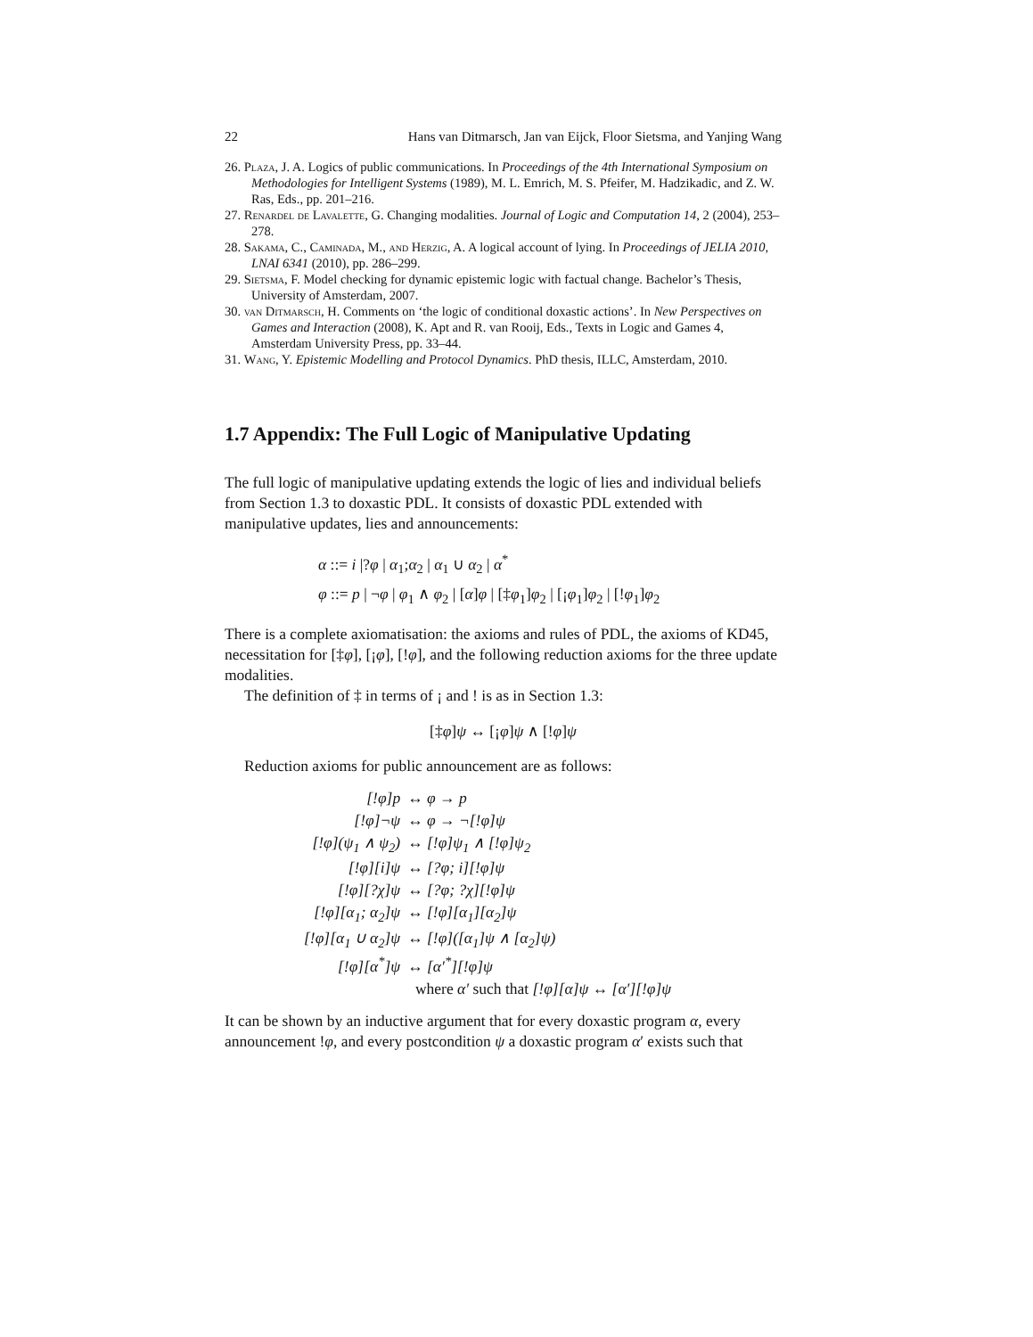22 Hans van Ditmarsch, Jan van Eijck, Floor Sietsma, and Yanjing Wang
26. Plaza, J. A. Logics of public communications. In Proceedings of the 4th International Symposium on Methodologies for Intelligent Systems (1989), M. L. Emrich, M. S. Pfeifer, M. Hadzikadic, and Z. W. Ras, Eds., pp. 201–216.
27. Renardel de Lavalette, G. Changing modalities. Journal of Logic and Computation 14, 2 (2004), 253–278.
28. Sakama, C., Caminada, M., and Herzig, A. A logical account of lying. In Proceedings of JELIA 2010, LNAI 6341 (2010), pp. 286–299.
29. Sietsma, F. Model checking for dynamic epistemic logic with factual change. Bachelor’s Thesis, University of Amsterdam, 2007.
30. van Ditmarsch, H. Comments on ‘the logic of conditional doxastic actions’. In New Perspectives on Games and Interaction (2008), K. Apt and R. van Rooij, Eds., Texts in Logic and Games 4, Amsterdam University Press, pp. 33–44.
31. Wang, Y. Epistemic Modelling and Protocol Dynamics. PhD thesis, ILLC, Amsterdam, 2010.
1.7 Appendix: The Full Logic of Manipulative Updating
The full logic of manipulative updating extends the logic of lies and individual beliefs from Section 1.3 to doxastic PDL. It consists of doxastic PDL extended with manipulative updates, lies and announcements:
α ::= i |?φ | α<sub>1</sub>;α<sub>2</sub> | α<sub>1</sub> ∪ α<sub>2</sub> | α<sup>*</sup>
φ ::= p | ¬φ | φ<sub>1</sub> ∧ φ<sub>2</sub> | [α]φ | [‡φ<sub>1</sub>]φ<sub>2</sub> | [¡φ<sub>1</sub>]φ<sub>2</sub> | [!φ<sub>1</sub>]φ<sub>2</sub>
There is a complete axiomatisation: the axioms and rules of PDL, the axioms of KD45, necessitation for [‡φ], [¡φ], [!φ], and the following reduction axioms for the three update modalities.
The definition of ‡ in terms of ¡ and ! is as in Section 1.3:
[‡φ]ψ ↔ [¡φ]ψ ∧ [!φ]ψ
Reduction axioms for public announcement are as follows:
| [!φ]p | ↔ φ → p |
| [!φ]¬ψ | ↔ φ → ¬[!φ]ψ |
| [!φ](ψ<sub>1</sub> ∧ ψ<sub>2</sub>) | ↔ [!φ]ψ<sub>1</sub> ∧ [!φ]ψ<sub>2</sub> |
| [!φ][i]ψ | ↔ [?φ; i][!φ]ψ |
| [!φ][?χ]ψ | ↔ [?φ; ?χ][!φ]ψ |
| [!φ][α<sub>1</sub>; α<sub>2</sub>]ψ | ↔ [!φ][α<sub>1</sub>][α<sub>2</sub>]ψ |
| [!φ][α<sub>1</sub> ∪ α<sub>2</sub>]ψ | ↔ [!φ]([α<sub>1</sub>]ψ ∧ [α<sub>2</sub>]ψ) |
| [!φ][α<sup>*</sup>]ψ | ↔ [α′<sup>*</sup>][!φ]ψ |
| | where α′ such that [!φ][α]ψ ↔ [α′][!φ]ψ |
It can be shown by an inductive argument that for every doxastic program α, every announcement !φ, and every postcondition ψ a doxastic program α′ exists such that